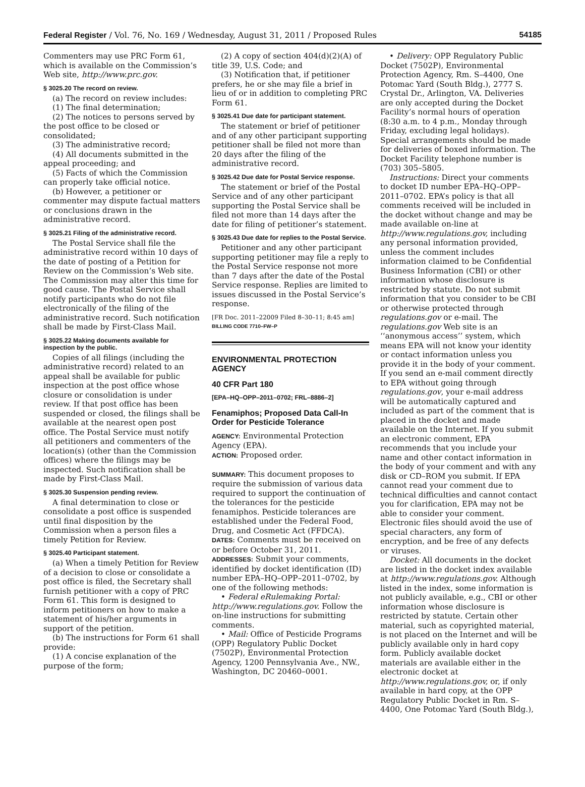Federal Register / Vol. 76, No. 169 / Wednesday, August 31, 2011 / Proposed Rules 54185
Commenters may use PRC Form 61, which is available on the Commission’s Web site, http://www.prc.gov.
§ 3025.20 The record on review.
(a) The record on review includes:
(1) The final determination;
(2) The notices to persons served by the post office to be closed or consolidated;
(3) The administrative record;
(4) All documents submitted in the appeal proceeding; and
(5) Facts of which the Commission can properly take official notice.
(b) However, a petitioner or commenter may dispute factual matters or conclusions drawn in the administrative record.
§ 3025.21 Filing of the administrative record.
The Postal Service shall file the administrative record within 10 days of the date of posting of a Petition for Review on the Commission’s Web site. The Commission may alter this time for good cause. The Postal Service shall notify participants who do not file electronically of the filing of the administrative record. Such notification shall be made by First-Class Mail.
§ 3025.22 Making documents available for inspection by the public.
Copies of all filings (including the administrative record) related to an appeal shall be available for public inspection at the post office whose closure or consolidation is under review. If that post office has been suspended or closed, the filings shall be available at the nearest open post office. The Postal Service must notify all petitioners and commenters of the location(s) (other than the Commission offices) where the filings may be inspected. Such notification shall be made by First-Class Mail.
§ 3025.30 Suspension pending review.
A final determination to close or consolidate a post office is suspended until final disposition by the Commission when a person files a timely Petition for Review.
§ 3025.40 Participant statement.
(a) When a timely Petition for Review of a decision to close or consolidate a post office is filed, the Secretary shall furnish petitioner with a copy of PRC Form 61. This form is designed to inform petitioners on how to make a statement of his/her arguments in support of the petition.
(b) The instructions for Form 61 shall provide:
(1) A concise explanation of the purpose of the form;
(2) A copy of section 404(d)(2)(A) of title 39, U.S. Code; and
(3) Notification that, if petitioner prefers, he or she may file a brief in lieu of or in addition to completing PRC Form 61.
§ 3025.41 Due date for participant statement.
The statement or brief of petitioner and of any other participant supporting petitioner shall be filed not more than 20 days after the filing of the administrative record.
§ 3025.42 Due date for Postal Service response.
The statement or brief of the Postal Service and of any other participant supporting the Postal Service shall be filed not more than 14 days after the date for filing of petitioner’s statement.
§ 3025.43 Due date for replies to the Postal Service.
Petitioner and any other participant supporting petitioner may file a reply to the Postal Service response not more than 7 days after the date of the Postal Service response. Replies are limited to issues discussed in the Postal Service’s response.
[FR Doc. 2011–22009 Filed 8–30–11; 8:45 am]
BILLING CODE 7710–FW–P
ENVIRONMENTAL PROTECTION AGENCY
40 CFR Part 180
[EPA–HQ–OPP–2011–0702; FRL–8886–2]
Fenamiphos; Proposed Data Call-In Order for Pesticide Tolerance
AGENCY: Environmental Protection Agency (EPA).
ACTION: Proposed order.
SUMMARY: This document proposes to require the submission of various data required to support the continuation of the tolerances for the pesticide fenamiphos. Pesticide tolerances are established under the Federal Food, Drug, and Cosmetic Act (FFDCA).
DATES: Comments must be received on or before October 31, 2011.
ADDRESSES: Submit your comments, identified by docket identification (ID) number EPA–HQ–OPP–2011–0702, by one of the following methods:
• Federal eRulemaking Portal: http://www.regulations.gov. Follow the on-line instructions for submitting comments.
• Mail: Office of Pesticide Programs (OPP) Regulatory Public Docket (7502P), Environmental Protection Agency, 1200 Pennsylvania Ave., NW., Washington, DC 20460–0001.
• Delivery: OPP Regulatory Public Docket (7502P), Environmental Protection Agency, Rm. S–4400, One Potomac Yard (South Bldg.), 2777 S. Crystal Dr., Arlington, VA. Deliveries are only accepted during the Docket Facility’s normal hours of operation (8:30 a.m. to 4 p.m., Monday through Friday, excluding legal holidays). Special arrangements should be made for deliveries of boxed information. The Docket Facility telephone number is (703) 305–5805.
Instructions: Direct your comments to docket ID number EPA–HQ–OPP–2011–0702. EPA’s policy is that all comments received will be included in the docket without change and may be made available on-line at http://www.regulations.gov, including any personal information provided, unless the comment includes information claimed to be Confidential Business Information (CBI) or other information whose disclosure is restricted by statute. Do not submit information that you consider to be CBI or otherwise protected through regulations.gov or e-mail. The regulations.gov Web site is an ‘‘anonymous access’’ system, which means EPA will not know your identity or contact information unless you provide it in the body of your comment. If you send an e-mail comment directly to EPA without going through regulations.gov, your e-mail address will be automatically captured and included as part of the comment that is placed in the docket and made available on the Internet. If you submit an electronic comment, EPA recommends that you include your name and other contact information in the body of your comment and with any disk or CD–ROM you submit. If EPA cannot read your comment due to technical difficulties and cannot contact you for clarification, EPA may not be able to consider your comment. Electronic files should avoid the use of special characters, any form of encryption, and be free of any defects or viruses.
Docket: All documents in the docket are listed in the docket index available at http://www.regulations.gov. Although listed in the index, some information is not publicly available, e.g., CBI or other information whose disclosure is restricted by statute. Certain other material, such as copyrighted material, is not placed on the Internet and will be publicly available only in hard copy form. Publicly available docket materials are available either in the electronic docket at http://www.regulations.gov, or, if only available in hard copy, at the OPP Regulatory Public Docket in Rm. S–4400, One Potomac Yard (South Bldg.),